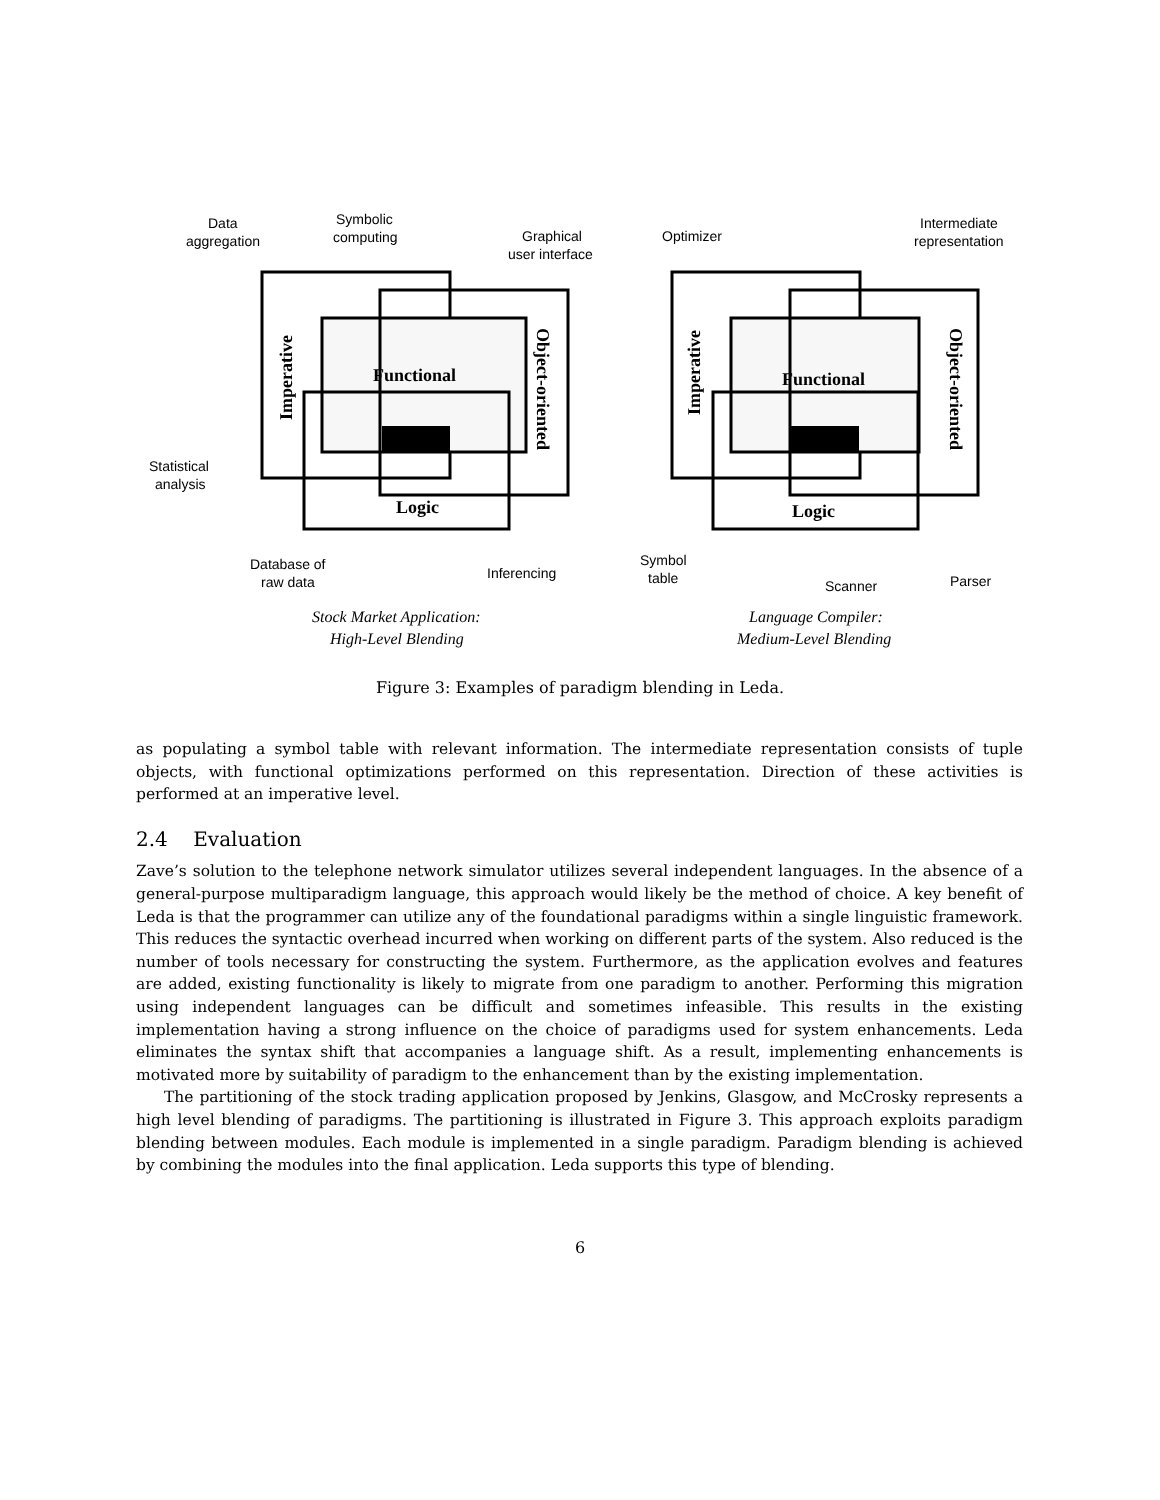Functional
Logic
Functional
Logic
Imperative
Object-oriented
Imperative
Object-oriented
Data
aggregation
Symbolic
computing
Graphical
user interface
Statistical
analysis
Database of
raw data
Inferencing
Optimizer
Intermediate
representation
Symbol
table
Scanner
Parser
Stock Market Application:
High-Level Blending
Language Compiler:
Medium-Level Blending
Figure 3: Examples of paradigm blending in Leda.
as populating a symbol table with relevant information. The intermediate representation consists of tuple objects, with functional optimizations performed on this representation. Direction of these activities is performed at an imperative level.
2.4 Evaluation
Zave’s solution to the telephone network simulator utilizes several independent languages. In the absence of a general-purpose multiparadigm language, this approach would likely be the method of choice. A key benefit of Leda is that the programmer can utilize any of the foundational paradigms within a single linguistic framework. This reduces the syntactic overhead incurred when working on different parts of the system. Also reduced is the number of tools necessary for constructing the system. Furthermore, as the application evolves and features are added, existing functionality is likely to migrate from one paradigm to another. Performing this migration using independent languages can be difficult and sometimes infeasible. This results in the existing implementation having a strong influence on the choice of paradigms used for system enhancements. Leda eliminates the syntax shift that accompanies a language shift. As a result, implementing enhancements is motivated more by suitability of paradigm to the enhancement than by the existing implementation.
The partitioning of the stock trading application proposed by Jenkins, Glasgow, and McCrosky represents a high level blending of paradigms. The partitioning is illustrated in Figure 3. This approach exploits paradigm blending between modules. Each module is implemented in a single paradigm. Paradigm blending is achieved by combining the modules into the final application. Leda supports this type of blending.
6